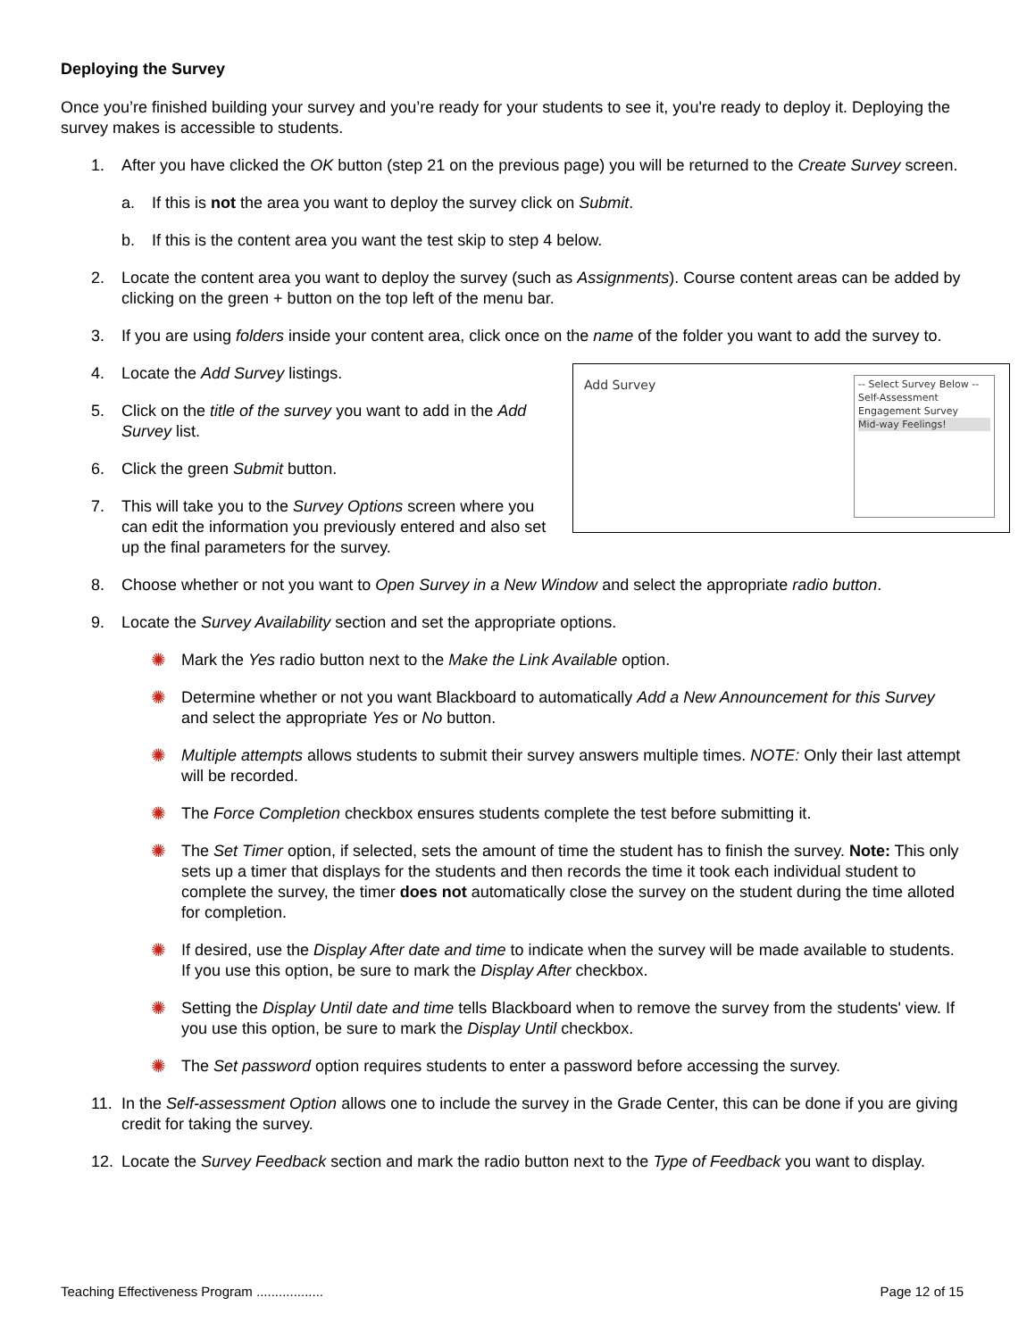Deploying the Survey
Once you’re finished building your survey and you’re ready for your students to see it, you're ready to deploy it. Deploying the survey makes is accessible to students.
1. After you have clicked the OK button (step 21 on the previous page) you will be returned to the Create Survey screen.
a. If this is not the area you want to deploy the survey click on Submit.
b. If this is the content area you want the test skip to step 4 below.
2. Locate the content area you want to deploy the survey (such as Assignments). Course content areas can be added by clicking on the green + button on the top left of the menu bar.
3. If you are using folders inside your content area, click once on the name of the folder you want to add the survey to.
4. Locate the Add Survey listings.
5. Click on the title of the survey you want to add in the Add Survey list.
6. Click the green Submit button.
7. This will take you to the Survey Options screen where you can edit the information you previously entered and also set up the final parameters for the survey.
Add Survey
-- Select Survey Below --
Self-Assessment Engagement Survey
Mid-way Feelings!
8. Choose whether or not you want to Open Survey in a New Window and select the appropriate radio button.
9. Locate the Survey Availability section and set the appropriate options.
✺ Mark the Yes radio button next to the Make the Link Available option.
✺ Determine whether or not you want Blackboard to automatically Add a New Announcement for this Survey and select the appropriate Yes or No button.
✺ Multiple attempts allows students to submit their survey answers multiple times. NOTE: Only their last attempt will be recorded.
✺ The Force Completion checkbox ensures students complete the test before submitting it.
✺ The Set Timer option, if selected, sets the amount of time the student has to finish the survey. Note: This only sets up a timer that displays for the students and then records the time it took each individual student to complete the survey, the timer does not automatically close the survey on the student during the time alloted for completion.
✺ If desired, use the Display After date and time to indicate when the survey will be made available to students. If you use this option, be sure to mark the Display After checkbox.
✺ Setting the Display Until date and time tells Blackboard when to remove the survey from the students' view. If you use this option, be sure to mark the Display Until checkbox.
✺ The Set password option requires students to enter a password before accessing the survey.
11. In the Self-assessment Option allows one to include the survey in the Grade Center, this can be done if you are giving credit for taking the survey.
12. Locate the Survey Feedback section and mark the radio button next to the Type of Feedback you want to display.
Teaching Effectiveness Program .................. Page 12 of 15